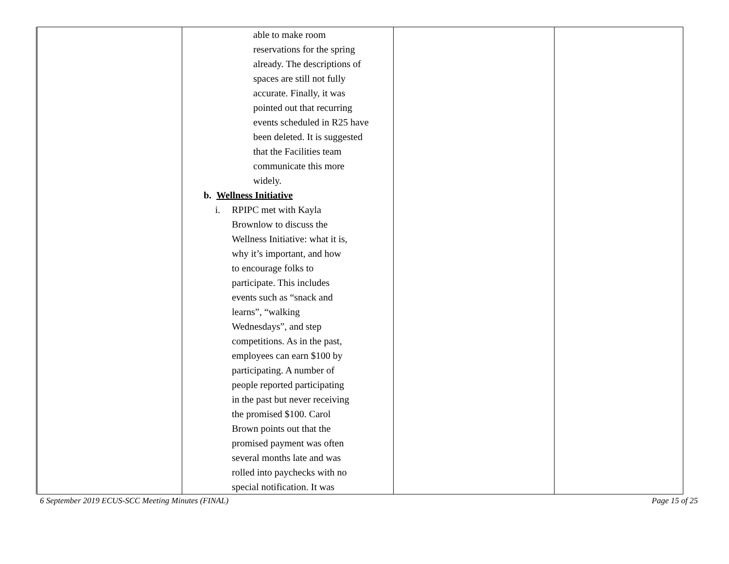| | able to make room reservations for the spring already. The descriptions of spaces are still not fully accurate. Finally, it was pointed out that recurring events scheduled in R25 have been deleted. It is suggested that the Facilities team communicate this more widely. b. Wellness Initiative i. RPIPC met with Kayla Brownlow to discuss the Wellness Initiative: what it is, why it’s important, and how to encourage folks to participate. This includes events such as “snack and learns”, “walking Wednesdays”, and step competitions. As in the past, employees can earn $100 by participating. A number of people reported participating in the past but never receiving the promised $100. Carol Brown points out that the promised payment was often several months late and was rolled into paychecks with no special notification. It was | | |
6 September 2019 ECUS-SCC Meeting Minutes (FINAL) Page 15 of 25